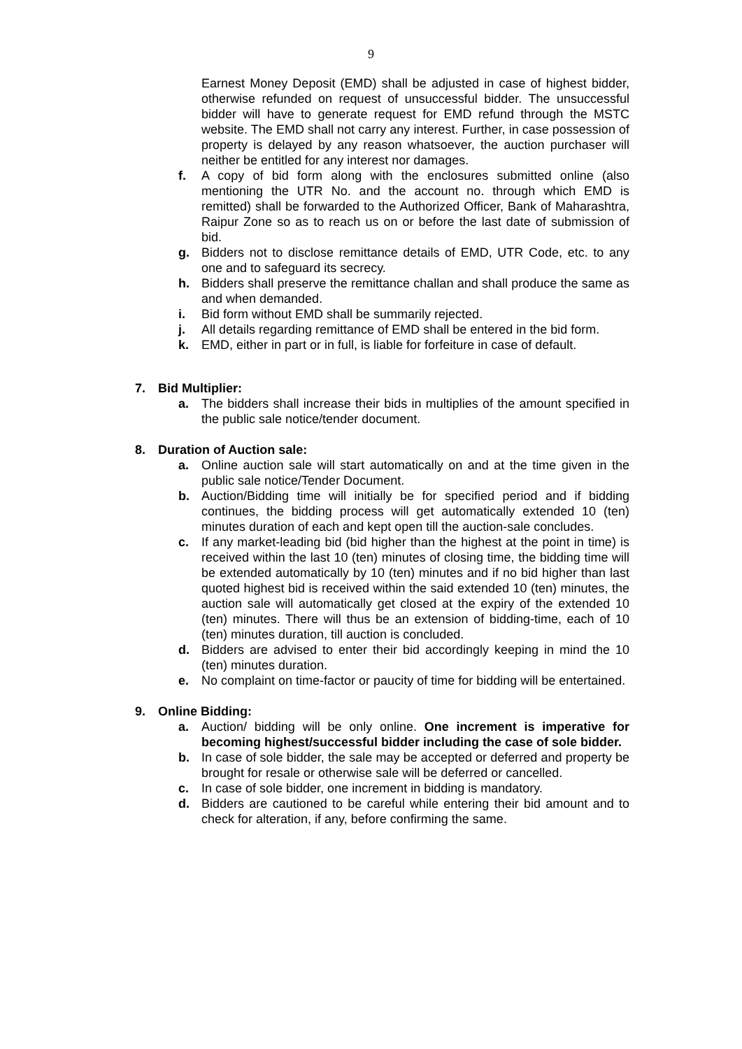9
Earnest Money Deposit (EMD) shall be adjusted in case of highest bidder, otherwise refunded on request of unsuccessful bidder. The unsuccessful bidder will have to generate request for EMD refund through the MSTC website. The EMD shall not carry any interest. Further, in case possession of property is delayed by any reason whatsoever, the auction purchaser will neither be entitled for any interest nor damages.
f. A copy of bid form along with the enclosures submitted online (also mentioning the UTR No. and the account no. through which EMD is remitted) shall be forwarded to the Authorized Officer, Bank of Maharashtra, Raipur Zone so as to reach us on or before the last date of submission of bid.
g. Bidders not to disclose remittance details of EMD, UTR Code, etc. to any one and to safeguard its secrecy.
h. Bidders shall preserve the remittance challan and shall produce the same as and when demanded.
i. Bid form without EMD shall be summarily rejected.
j. All details regarding remittance of EMD shall be entered in the bid form.
k. EMD, either in part or in full, is liable for forfeiture in case of default.
7. Bid Multiplier:
a. The bidders shall increase their bids in multiplies of the amount specified in the public sale notice/tender document.
8. Duration of Auction sale:
a. Online auction sale will start automatically on and at the time given in the public sale notice/Tender Document.
b. Auction/Bidding time will initially be for specified period and if bidding continues, the bidding process will get automatically extended 10 (ten) minutes duration of each and kept open till the auction-sale concludes.
c. If any market-leading bid (bid higher than the highest at the point in time) is received within the last 10 (ten) minutes of closing time, the bidding time will be extended automatically by 10 (ten) minutes and if no bid higher than last quoted highest bid is received within the said extended 10 (ten) minutes, the auction sale will automatically get closed at the expiry of the extended 10 (ten) minutes. There will thus be an extension of bidding-time, each of 10 (ten) minutes duration, till auction is concluded.
d. Bidders are advised to enter their bid accordingly keeping in mind the 10 (ten) minutes duration.
e. No complaint on time-factor or paucity of time for bidding will be entertained.
9. Online Bidding:
a. Auction/ bidding will be only online. One increment is imperative for becoming highest/successful bidder including the case of sole bidder.
b. In case of sole bidder, the sale may be accepted or deferred and property be brought for resale or otherwise sale will be deferred or cancelled.
c. In case of sole bidder, one increment in bidding is mandatory.
d. Bidders are cautioned to be careful while entering their bid amount and to check for alteration, if any, before confirming the same.